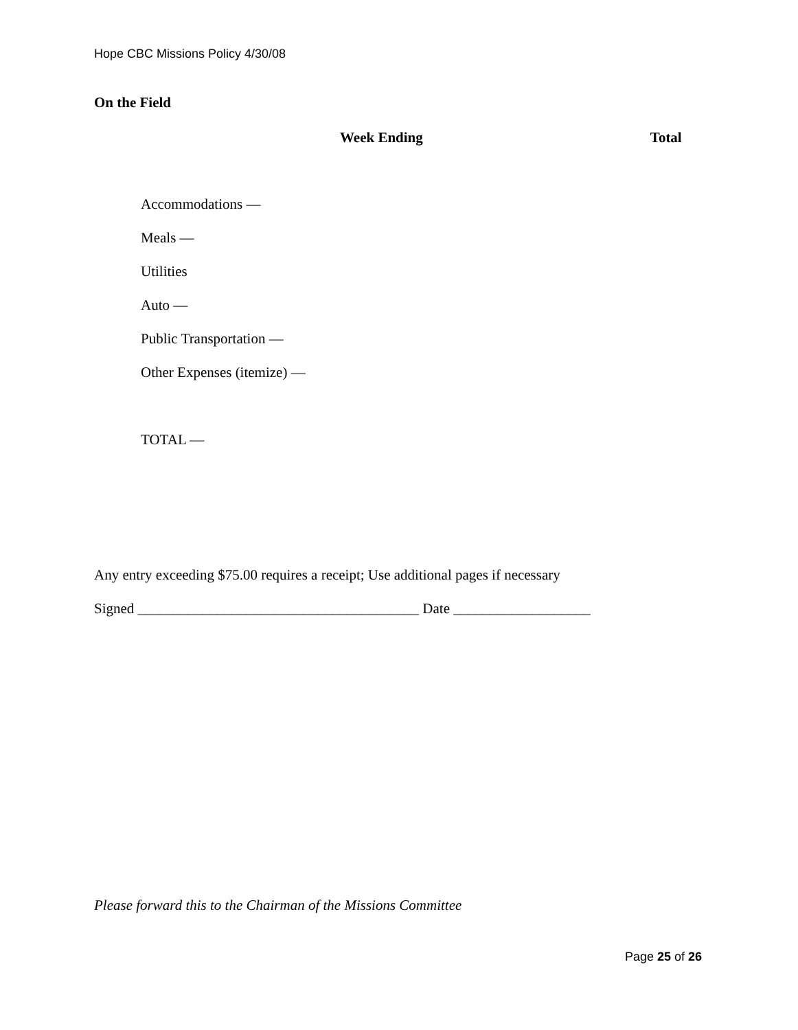Hope CBC Missions Policy 4/30/08
On the Field
Week Ending Total
Accommodations —
Meals —
Utilities
Auto —
Public Transportation —
Other Expenses (itemize) —
TOTAL —
Any entry exceeding $75.00 requires a receipt; Use additional pages if necessary
Signed _______________________________________ Date ___________________
Please forward this to the Chairman of the Missions Committee
Page 25 of 26